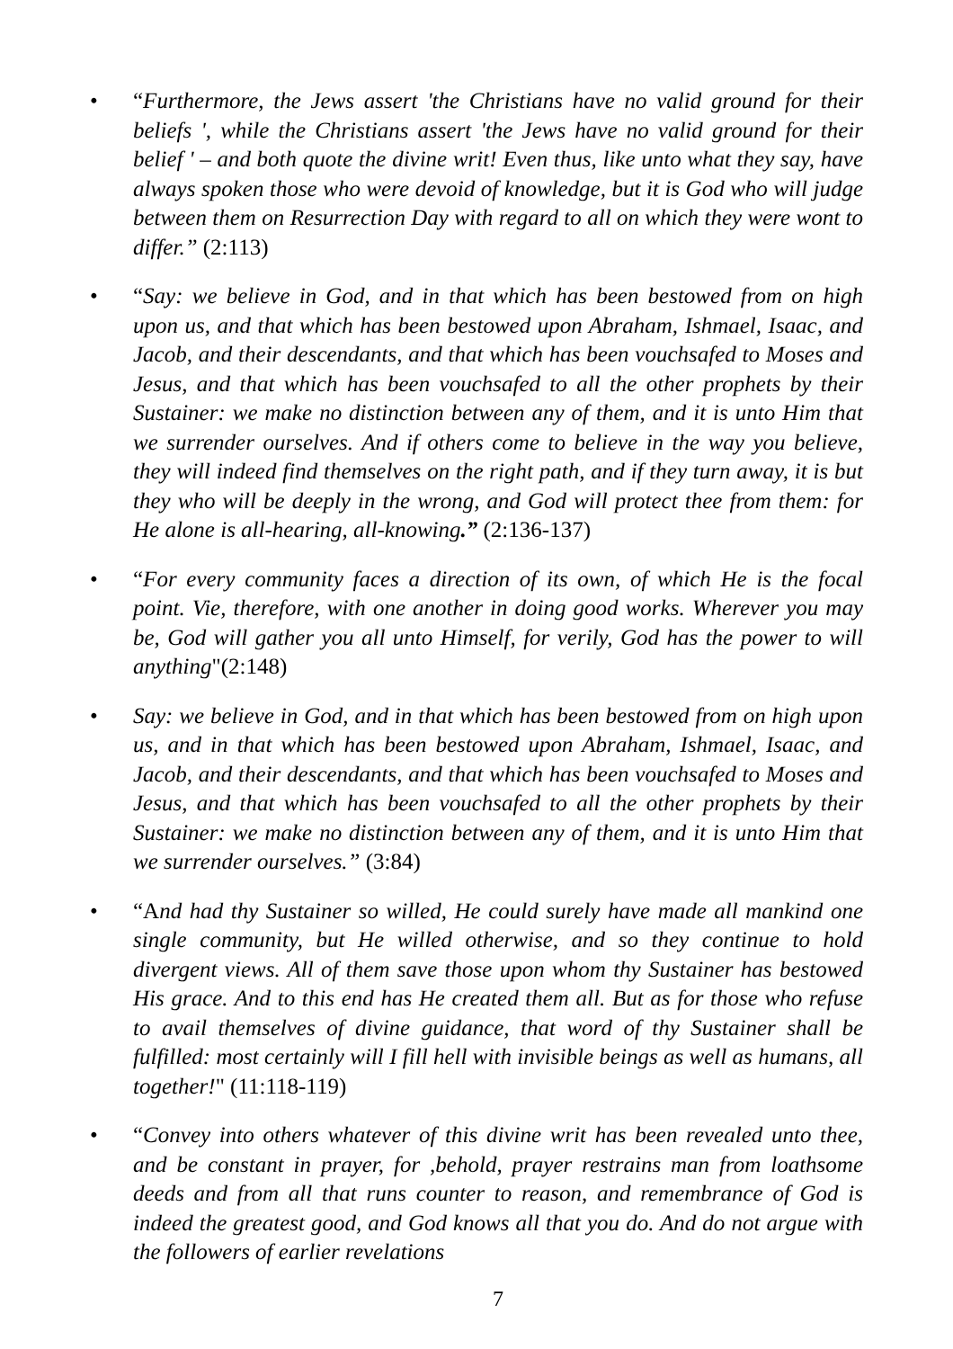• “Furthermore, the Jews assert 'the Christians have no valid ground for their beliefs ', while the Christians assert 'the Jews have no valid ground for their belief ' – and both quote the divine writ! Even thus, like unto what they say, have always spoken those who were devoid of knowledge, but it is God who will judge between them on Resurrection Day with regard to all on which they were wont to differ.” (2:113)
• “Say: we believe in God, and in that which has been bestowed from on high upon us, and that which has been bestowed upon Abraham, Ishmael, Isaac, and Jacob, and their descendants, and that which has been vouchsafed to Moses and Jesus, and that which has been vouchsafed to all the other prophets by their Sustainer: we make no distinction between any of them, and it is unto Him that we surrender ourselves. And if others come to believe in the way you believe, they will indeed find themselves on the right path, and if they turn away, it is but they who will be deeply in the wrong, and God will protect thee from them: for He alone is all-hearing, all-knowing.” (2:136-137)
• “For every community faces a direction of its own, of which He is the focal point. Vie, therefore, with one another in doing good works. Wherever you may be, God will gather you all unto Himself, for verily, God has the power to will anything"(2:148)
• Say: we believe in God, and in that which has been bestowed from on high upon us, and in that which has been bestowed upon Abraham, Ishmael, Isaac, and Jacob, and their descendants, and that which has been vouchsafed to Moses and Jesus, and that which has been vouchsafed to all the other prophets by their Sustainer: we make no distinction between any of them, and it is unto Him that we surrender ourselves.” (3:84)
• “And had thy Sustainer so willed, He could surely have made all mankind one single community, but He willed otherwise, and so they continue to hold divergent views. All of them save those upon whom thy Sustainer has bestowed His grace. And to this end has He created them all. But as for those who refuse to avail themselves of divine guidance, that word of thy Sustainer shall be fulfilled: most certainly will I fill hell with invisible beings as well as humans, all together!" (11:118-119)
• “Convey into others whatever of this divine writ has been revealed unto thee, and be constant in prayer, for ,behold, prayer restrains man from loathsome deeds and from all that runs counter to reason, and remembrance of God is indeed the greatest good, and God knows all that you do. And do not argue with the followers of earlier revelations
7